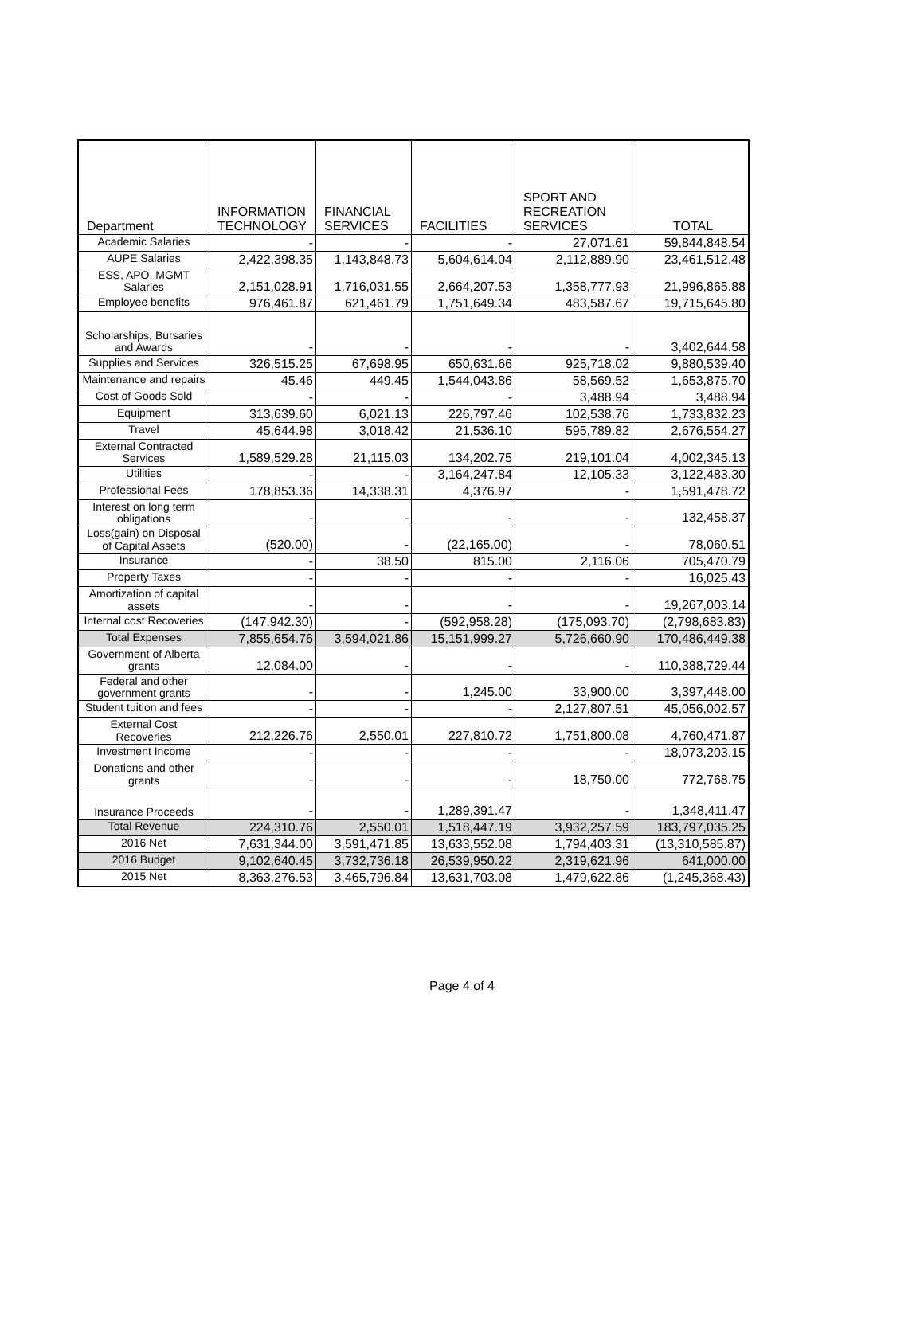| Department | INFORMATION TECHNOLOGY | FINANCIAL SERVICES | FACILITIES | SPORT AND RECREATION SERVICES | TOTAL |
| --- | --- | --- | --- | --- | --- |
| Academic Salaries | - | - | - | 27,071.61 | 59,844,848.54 |
| AUPE Salaries | 2,422,398.35 | 1,143,848.73 | 5,604,614.04 | 2,112,889.90 | 23,461,512.48 |
| ESS, APO, MGMT Salaries | 2,151,028.91 | 1,716,031.55 | 2,664,207.53 | 1,358,777.93 | 21,996,865.88 |
| Employee benefits | 976,461.87 | 621,461.79 | 1,751,649.34 | 483,587.67 | 19,715,645.80 |
| Scholarships, Bursaries and Awards | - | - | - | - | 3,402,644.58 |
| Supplies and Services | 326,515.25 | 67,698.95 | 650,631.66 | 925,718.02 | 9,880,539.40 |
| Maintenance and repairs | 45.46 | 449.45 | 1,544,043.86 | 58,569.52 | 1,653,875.70 |
| Cost of Goods Sold | - | - | - | 3,488.94 | 3,488.94 |
| Equipment | 313,639.60 | 6,021.13 | 226,797.46 | 102,538.76 | 1,733,832.23 |
| Travel | 45,644.98 | 3,018.42 | 21,536.10 | 595,789.82 | 2,676,554.27 |
| External Contracted Services | 1,589,529.28 | 21,115.03 | 134,202.75 | 219,101.04 | 4,002,345.13 |
| Utilities | - | - | 3,164,247.84 | 12,105.33 | 3,122,483.30 |
| Professional Fees | 178,853.36 | 14,338.31 | 4,376.97 | - | 1,591,478.72 |
| Interest on long term obligations | - | - | - | - | 132,458.37 |
| Loss(gain) on Disposal of Capital Assets | (520.00) | - | (22,165.00) | - | 78,060.51 |
| Insurance | - | 38.50 | 815.00 | 2,116.06 | 705,470.79 |
| Property Taxes | - | - | - | - | 16,025.43 |
| Amortization of capital assets | - | - | - | - | 19,267,003.14 |
| Internal cost Recoveries | (147,942.30) | - | (592,958.28) | (175,093.70) | (2,798,683.83) |
| Total Expenses | 7,855,654.76 | 3,594,021.86 | 15,151,999.27 | 5,726,660.90 | 170,486,449.38 |
| Government of Alberta grants | 12,084.00 | - | - | - | 110,388,729.44 |
| Federal and other government grants | - | - | 1,245.00 | 33,900.00 | 3,397,448.00 |
| Student tuition and fees | - | - | - | 2,127,807.51 | 45,056,002.57 |
| External Cost Recoveries | 212,226.76 | 2,550.01 | 227,810.72 | 1,751,800.08 | 4,760,471.87 |
| Investment Income | - | - | - | - | 18,073,203.15 |
| Donations and other grants | - | - | - | 18,750.00 | 772,768.75 |
| Insurance Proceeds | - | - | 1,289,391.47 | - | 1,348,411.47 |
| Total Revenue | 224,310.76 | 2,550.01 | 1,518,447.19 | 3,932,257.59 | 183,797,035.25 |
| 2016 Net | 7,631,344.00 | 3,591,471.85 | 13,633,552.08 | 1,794,403.31 | (13,310,585.87) |
| 2016 Budget | 9,102,640.45 | 3,732,736.18 | 26,539,950.22 | 2,319,621.96 | 641,000.00 |
| 2015 Net | 8,363,276.53 | 3,465,796.84 | 13,631,703.08 | 1,479,622.86 | (1,245,368.43) |
Page 4 of 4